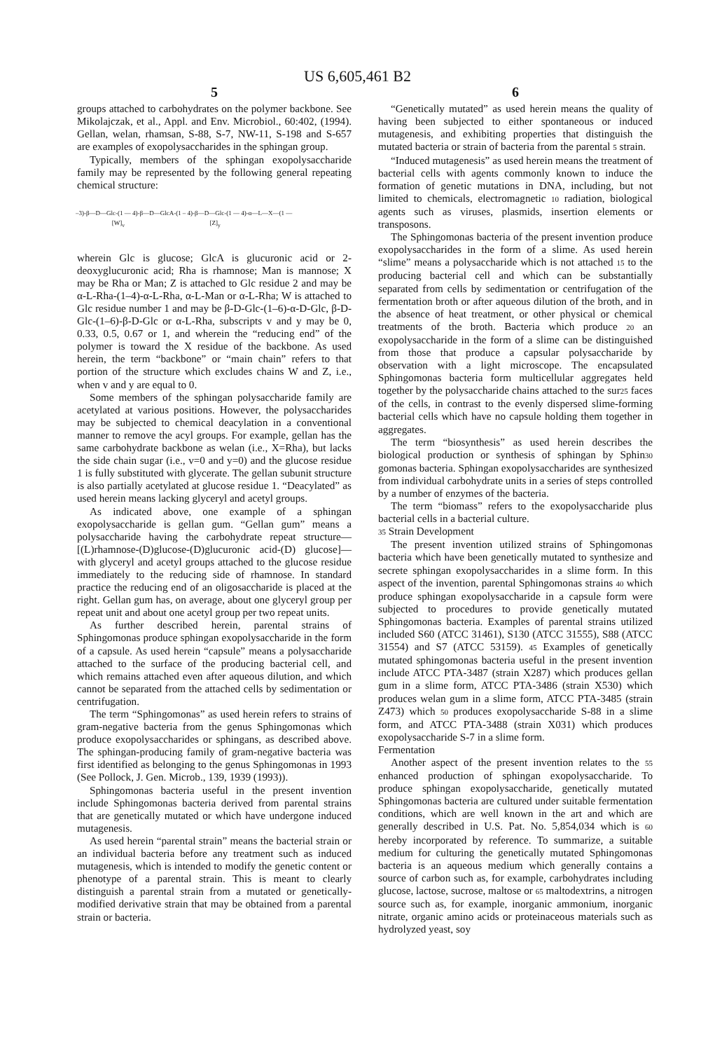US 6,605,461 B2
5
groups attached to carbohydrates on the polymer backbone. See Mikolajczak, et al., Appl. and Env. Microbiol., 60:402, (1994). Gellan, welan, rhamsan, S-88, S-7, NW-11, S-198 and S-657 are examples of exopolysaccharides in the sphingan group.
Typically, members of the sphingan exopolysaccharide family may be represented by the following general repeating chemical structure:
–3)-β—D—Glc-(1 — 4)-β—D—GlcA-(1 – 4)-β—D—Glc-(1 — 4)-α—L—X—(1 —
[W]<sub>v</sub> [Z]<sub>y</sub>
wherein Glc is glucose; GlcA is glucuronic acid or 2-deoxyglucuronic acid; Rha is rhamnose; Man is mannose; X may be Rha or Man; Z is attached to Glc residue 2 and may be α-L-Rha-(1–4)-α-L-Rha, α-L-Man or α-L-Rha; W is attached to Glc residue number 1 and may be β-D-Glc-(1–6)-α-D-Glc, β-D-Glc-(1–6)-β-D-Glc or α-L-Rha, subscripts v and y may be 0, 0.33, 0.5, 0.67 or 1, and wherein the “reducing end” of the polymer is toward the X residue of the backbone. As used herein, the term “backbone” or “main chain” refers to that portion of the structure which excludes chains W and Z, i.e., when v and y are equal to 0.
Some members of the sphingan polysaccharide family are acetylated at various positions. However, the polysaccharides may be subjected to chemical deacylation in a conventional manner to remove the acyl groups. For example, gellan has the same carbohydrate backbone as welan (i.e., X=Rha), but lacks the side chain sugar (i.e., v=0 and y=0) and the glucose residue 1 is fully substituted with glycerate. The gellan subunit structure is also partially acetylated at glucose residue 1. “Deacylated” as used herein means lacking glyceryl and acetyl groups.
As indicated above, one example of a sphingan exopolysaccharide is gellan gum. “Gellan gum” means a polysaccharide having the carbohydrate repeat structure—[(L)rhamnose-(D)glucose-(D)glucuronic acid-(D) glucose]—with glyceryl and acetyl groups attached to the glucose residue immediately to the reducing side of rhamnose. In standard practice the reducing end of an oligosaccharide is placed at the right. Gellan gum has, on average, about one glyceryl group per repeat unit and about one acetyl group per two repeat units.
As further described herein, parental strains of Sphingomonas produce sphingan exopolysaccharide in the form of a capsule. As used herein “capsule” means a polysaccharide attached to the surface of the producing bacterial cell, and which remains attached even after aqueous dilution, and which cannot be separated from the attached cells by sedimentation or centrifugation.
The term “Sphingomonas” as used herein refers to strains of gram-negative bacteria from the genus Sphingomonas which produce exopolysaccharides or sphingans, as described above. The sphingan-producing family of gram-negative bacteria was first identified as belonging to the genus Sphingomonas in 1993 (See Pollock, J. Gen. Microb., 139, 1939 (1993)).
Sphingomonas bacteria useful in the present invention include Sphingomonas bacteria derived from parental strains that are genetically mutated or which have undergone induced mutagenesis.
As used herein “parental strain” means the bacterial strain or an individual bacteria before any treatment such as induced mutagenesis, which is intended to modify the genetic content or phenotype of a parental strain. This is meant to clearly distinguish a parental strain from a mutated or genetically-modified derivative strain that may be obtained from a parental strain or bacteria.
6
“Genetically mutated” as used herein means the quality of having been subjected to either spontaneous or induced mutagenesis, and exhibiting properties that distinguish the mutated bacteria or strain of bacteria from the parental 5 strain.
“Induced mutagenesis” as used herein means the treatment of bacterial cells with agents commonly known to induce the formation of genetic mutations in DNA, including, but not limited to chemicals, electromagnetic 10 radiation, biological agents such as viruses, plasmids, insertion elements or transposons.
The Sphingomonas bacteria of the present invention produce exopolysaccharides in the form of a slime. As used herein “slime” means a polysaccharide which is not attached 15 to the producing bacterial cell and which can be substantially separated from cells by sedimentation or centrifugation of the fermentation broth or after aqueous dilution of the broth, and in the absence of heat treatment, or other physical or chemical treatments of the broth. Bacteria which produce 20 an exopolysaccharide in the form of a slime can be distinguished from those that produce a capsular polysaccharide by observation with a light microscope. The encapsulated Sphingomonas bacteria form multicellular aggregates held together by the polysaccharide chains attached to the sur25 faces of the cells, in contrast to the evenly dispersed slime-forming bacterial cells which have no capsule holding them together in aggregates.
The term “biosynthesis” as used herein describes the biological production or synthesis of sphingan by Sphin30 gomonas bacteria. Sphingan exopolysaccharides are synthesized from individual carbohydrate units in a series of steps controlled by a number of enzymes of the bacteria.
The term “biomass” refers to the exopolysaccharide plus bacterial cells in a bacterial culture.
35 Strain Development
The present invention utilized strains of Sphingomonas bacteria which have been genetically mutated to synthesize and secrete sphingan exopolysaccharides in a slime form. In this aspect of the invention, parental Sphingomonas strains 40 which produce sphingan exopolysaccharide in a capsule form were subjected to procedures to provide genetically mutated Sphingomonas bacteria. Examples of parental strains utilized included S60 (ATCC 31461), S130 (ATCC 31555), S88 (ATCC 31554) and S7 (ATCC 53159). 45 Examples of genetically mutated sphingomonas bacteria useful in the present invention include ATCC PTA-3487 (strain X287) which produces gellan gum in a slime form, ATCC PTA-3486 (strain X530) which produces welan gum in a slime form, ATCC PTA-3485 (strain Z473) which 50 produces exopolysaccharide S-88 in a slime form, and ATCC PTA-3488 (strain X031) which produces exopolysaccharide S-7 in a slime form.
Fermentation
Another aspect of the present invention relates to the 55 enhanced production of sphingan exopolysaccharide. To produce sphingan exopolysaccharide, genetically mutated Sphingomonas bacteria are cultured under suitable fermentation conditions, which are well known in the art and which are generally described in U.S. Pat. No. 5,854,034 which is 60 hereby incorporated by reference. To summarize, a suitable medium for culturing the genetically mutated Sphingomonas bacteria is an aqueous medium which generally contains a source of carbon such as, for example, carbohydrates including glucose, lactose, sucrose, maltose or 65 maltodextrins, a nitrogen source such as, for example, inorganic ammonium, inorganic nitrate, organic amino acids or proteinaceous materials such as hydrolyzed yeast, soy